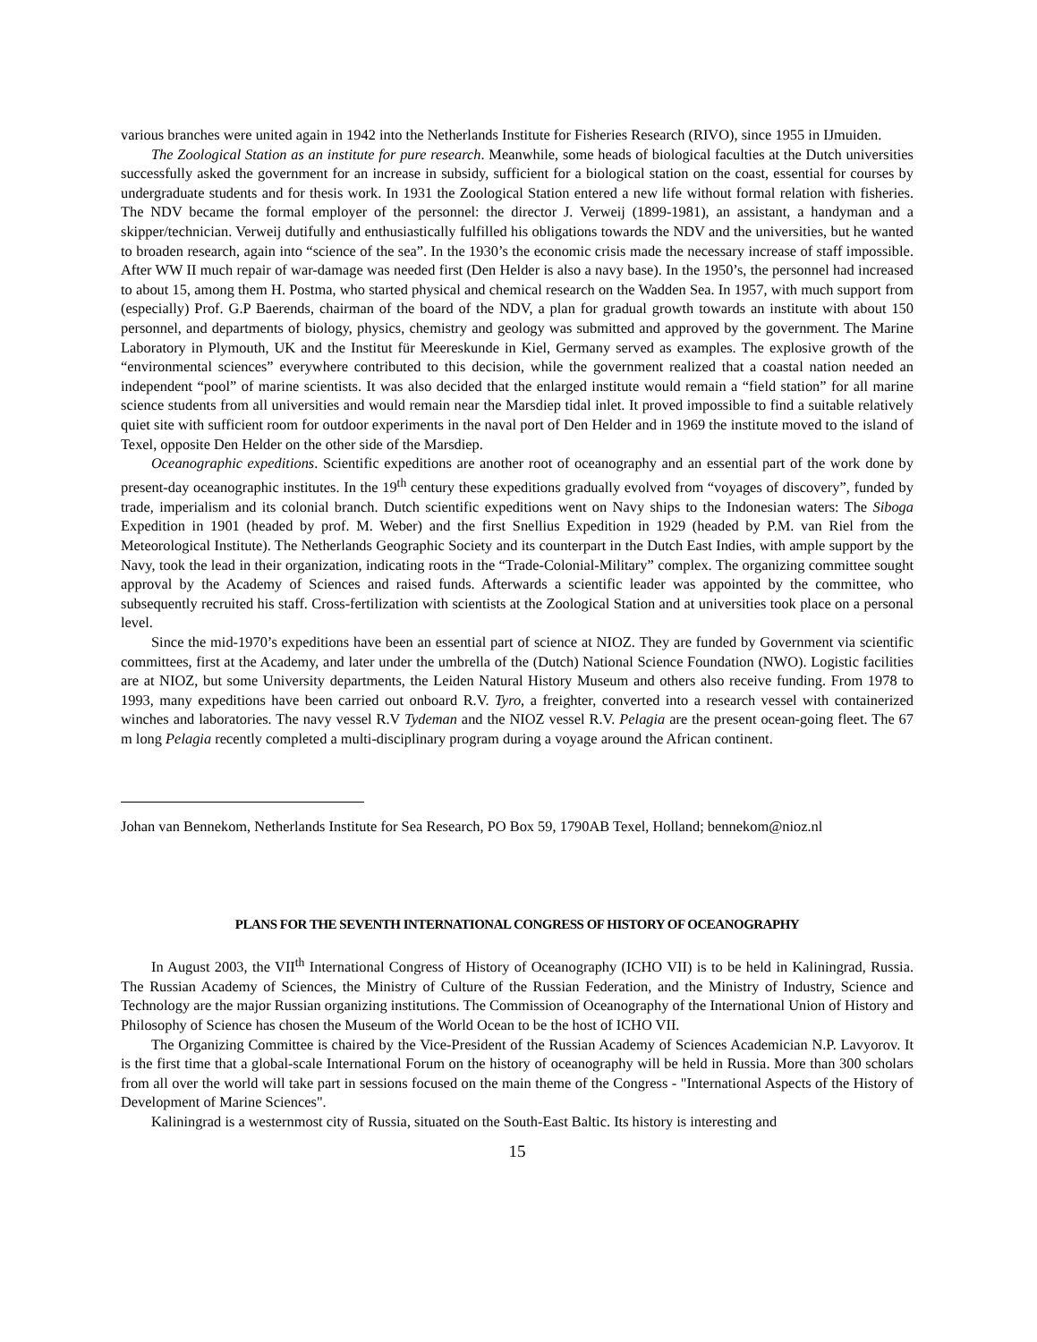various branches were united again in 1942 into the Netherlands Institute for Fisheries Research (RIVO), since 1955 in IJmuiden.
The Zoological Station as an institute for pure research. Meanwhile, some heads of biological faculties at the Dutch universities successfully asked the government for an increase in subsidy, sufficient for a biological station on the coast, essential for courses by undergraduate students and for thesis work. In 1931 the Zoological Station entered a new life without formal relation with fisheries. The NDV became the formal employer of the personnel: the director J. Verweij (1899-1981), an assistant, a handyman and a skipper/technician. Verweij dutifully and enthusiastically fulfilled his obligations towards the NDV and the universities, but he wanted to broaden research, again into “science of the sea”. In the 1930’s the economic crisis made the necessary increase of staff impossible. After WW II much repair of war-damage was needed first (Den Helder is also a navy base). In the 1950’s, the personnel had increased to about 15, among them H. Postma, who started physical and chemical research on the Wadden Sea. In 1957, with much support from (especially) Prof. G.P Baerends, chairman of the board of the NDV, a plan for gradual growth towards an institute with about 150 personnel, and departments of biology, physics, chemistry and geology was submitted and approved by the government. The Marine Laboratory in Plymouth, UK and the Institut für Meereskunde in Kiel, Germany served as examples. The explosive growth of the “environmental sciences” everywhere contributed to this decision, while the government realized that a coastal nation needed an independent “pool” of marine scientists. It was also decided that the enlarged institute would remain a “field station” for all marine science students from all universities and would remain near the Marsdiep tidal inlet. It proved impossible to find a suitable relatively quiet site with sufficient room for outdoor experiments in the naval port of Den Helder and in 1969 the institute moved to the island of Texel, opposite Den Helder on the other side of the Marsdiep.
Oceanographic expeditions. Scientific expeditions are another root of oceanography and an essential part of the work done by present-day oceanographic institutes. In the 19<sup>th</sup> century these expeditions gradually evolved from “voyages of discovery”, funded by trade, imperialism and its colonial branch. Dutch scientific expeditions went on Navy ships to the Indonesian waters: The Siboga Expedition in 1901 (headed by prof. M. Weber) and the first Snellius Expedition in 1929 (headed by P.M. van Riel from the Meteorological Institute). The Netherlands Geographic Society and its counterpart in the Dutch East Indies, with ample support by the Navy, took the lead in their organization, indicating roots in the “Trade-Colonial-Military” complex. The organizing committee sought approval by the Academy of Sciences and raised funds. Afterwards a scientific leader was appointed by the committee, who subsequently recruited his staff. Cross-fertilization with scientists at the Zoological Station and at universities took place on a personal level.
Since the mid-1970’s expeditions have been an essential part of science at NIOZ. They are funded by Government via scientific committees, first at the Academy, and later under the umbrella of the (Dutch) National Science Foundation (NWO). Logistic facilities are at NIOZ, but some University departments, the Leiden Natural History Museum and others also receive funding. From 1978 to 1993, many expeditions have been carried out onboard R.V. Tyro, a freighter, converted into a research vessel with containerized winches and laboratories. The navy vessel R.V Tydeman and the NIOZ vessel R.V. Pelagia are the present ocean-going fleet. The 67 m long Pelagia recently completed a multi-disciplinary program during a voyage around the African continent.
Johan van Bennekom, Netherlands Institute for Sea Research, PO Box 59, 1790AB Texel, Holland; bennekom@nioz.nl
PLANS FOR THE SEVENTH INTERNATIONAL CONGRESS OF HISTORY OF OCEANOGRAPHY
In August 2003, the VII<sup>th</sup> International Congress of History of Oceanography (ICHO VII) is to be held in Kaliningrad, Russia. The Russian Academy of Sciences, the Ministry of Culture of the Russian Federation, and the Ministry of Industry, Science and Technology are the major Russian organizing institutions. The Commission of Oceanography of the International Union of History and Philosophy of Science has chosen the Museum of the World Ocean to be the host of ICHO VII.
The Organizing Committee is chaired by the Vice-President of the Russian Academy of Sciences Academician N.P. Lavyorov. It is the first time that a global-scale International Forum on the history of oceanography will be held in Russia. More than 300 scholars from all over the world will take part in sessions focused on the main theme of the Congress - "International Aspects of the History of Development of Marine Sciences".
Kaliningrad is a westernmost city of Russia, situated on the South-East Baltic. Its history is interesting and
15